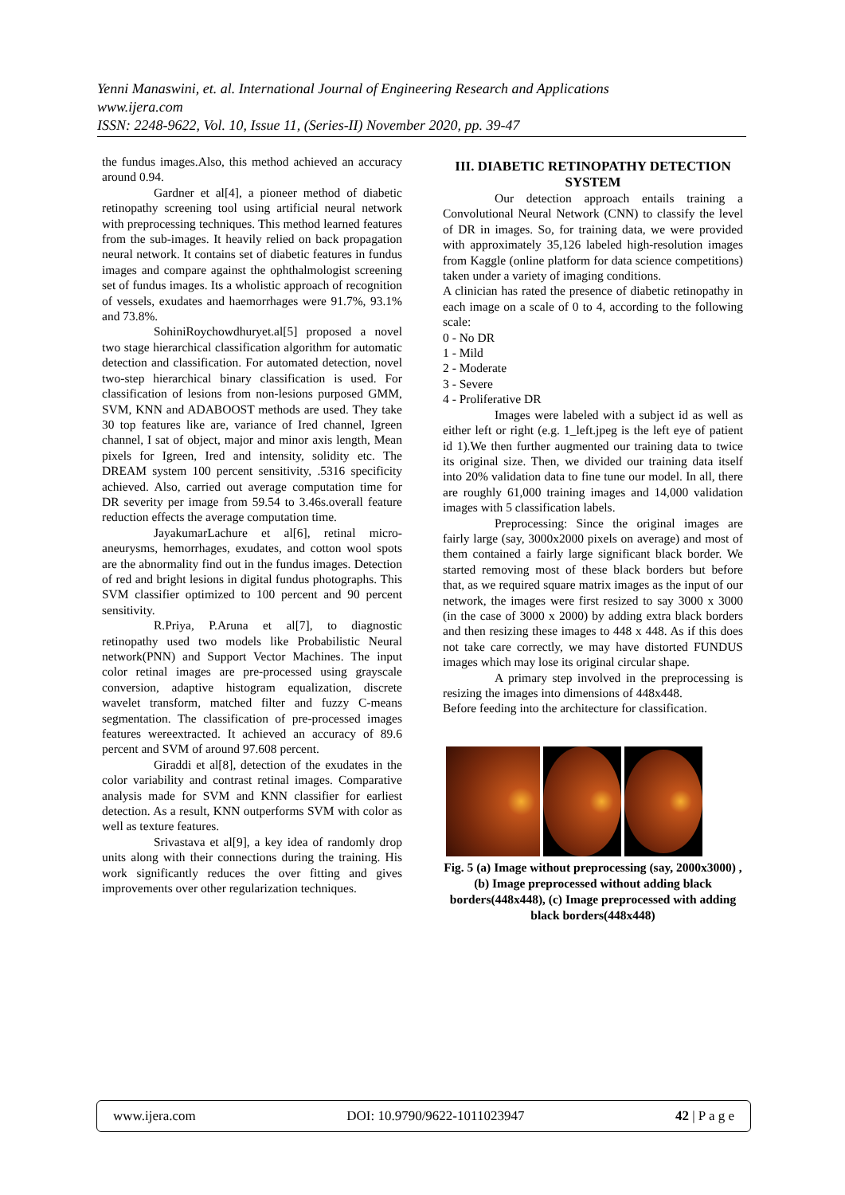Yenni Manaswini, et. al. International Journal of Engineering Research and Applications
www.ijera.com
ISSN: 2248-9622, Vol. 10, Issue 11, (Series-II) November 2020, pp. 39-47
the fundus images.Also, this method achieved an accuracy around 0.94.
Gardner et al[4], a pioneer method of diabetic retinopathy screening tool using artificial neural network with preprocessing techniques. This method learned features from the sub-images. It heavily relied on back propagation neural network. It contains set of diabetic features in fundus images and compare against the ophthalmologist screening set of fundus images. Its a wholistic approach of recognition of vessels, exudates and haemorrhages were 91.7%, 93.1% and 73.8%.
SohiniRoychowdhuryet.al[5] proposed a novel two stage hierarchical classification algorithm for automatic detection and classification. For automated detection, novel two-step hierarchical binary classification is used. For classification of lesions from non-lesions purposed GMM, SVM, KNN and ADABOOST methods are used. They take 30 top features like are, variance of Ired channel, Igreen channel, I sat of object, major and minor axis length, Mean pixels for Igreen, Ired and intensity, solidity etc. The DREAM system 100 percent sensitivity, .5316 specificity achieved. Also, carried out average computation time for DR severity per image from 59.54 to 3.46s.overall feature reduction effects the average computation time.
JayakumarLachure et al[6], retinal micro-aneurysms, hemorrhages, exudates, and cotton wool spots are the abnormality find out in the fundus images. Detection of red and bright lesions in digital fundus photographs. This SVM classifier optimized to 100 percent and 90 percent sensitivity.
R.Priya, P.Aruna et al[7], to diagnostic retinopathy used two models like Probabilistic Neural network(PNN) and Support Vector Machines. The input color retinal images are pre-processed using grayscale conversion, adaptive histogram equalization, discrete wavelet transform, matched filter and fuzzy C-means segmentation. The classification of pre-processed images features wereextracted. It achieved an accuracy of 89.6 percent and SVM of around 97.608 percent.
Giraddi et al[8], detection of the exudates in the color variability and contrast retinal images. Comparative analysis made for SVM and KNN classifier for earliest detection. As a result, KNN outperforms SVM with color as well as texture features.
Srivastava et al[9], a key idea of randomly drop units along with their connections during the training. His work significantly reduces the over fitting and gives improvements over other regularization techniques.
III. DIABETIC RETINOPATHY DETECTION SYSTEM
Our detection approach entails training a Convolutional Neural Network (CNN) to classify the level of DR in images. So, for training data, we were provided with approximately 35,126 labeled high-resolution images from Kaggle (online platform for data science competitions) taken under a variety of imaging conditions.
A clinician has rated the presence of diabetic retinopathy in each image on a scale of 0 to 4, according to the following scale:
0 - No DR
1 - Mild
2 - Moderate
3 - Severe
4 - Proliferative DR
Images were labeled with a subject id as well as either left or right (e.g. 1_left.jpeg is the left eye of patient id 1).We then further augmented our training data to twice its original size. Then, we divided our training data itself into 20% validation data to fine tune our model. In all, there are roughly 61,000 training images and 14,000 validation images with 5 classification labels.
Preprocessing: Since the original images are fairly large (say, 3000x2000 pixels on average) and most of them contained a fairly large significant black border. We started removing most of these black borders but before that, as we required square matrix images as the input of our network, the images were first resized to say 3000 x 3000 (in the case of 3000 x 2000) by adding extra black borders and then resizing these images to 448 x 448. As if this does not take care correctly, we may have distorted FUNDUS images which may lose its original circular shape.
A primary step involved in the preprocessing is resizing the images into dimensions of 448x448.
Before feeding into the architecture for classification.
Fig. 5 (a) Image without preprocessing (say, 2000x3000) , (b) Image preprocessed without adding black borders(448x448), (c) Image preprocessed with adding black borders(448x448)
www.ijera.com DOI: 10.9790/9622-1011023947 42 | P a g e